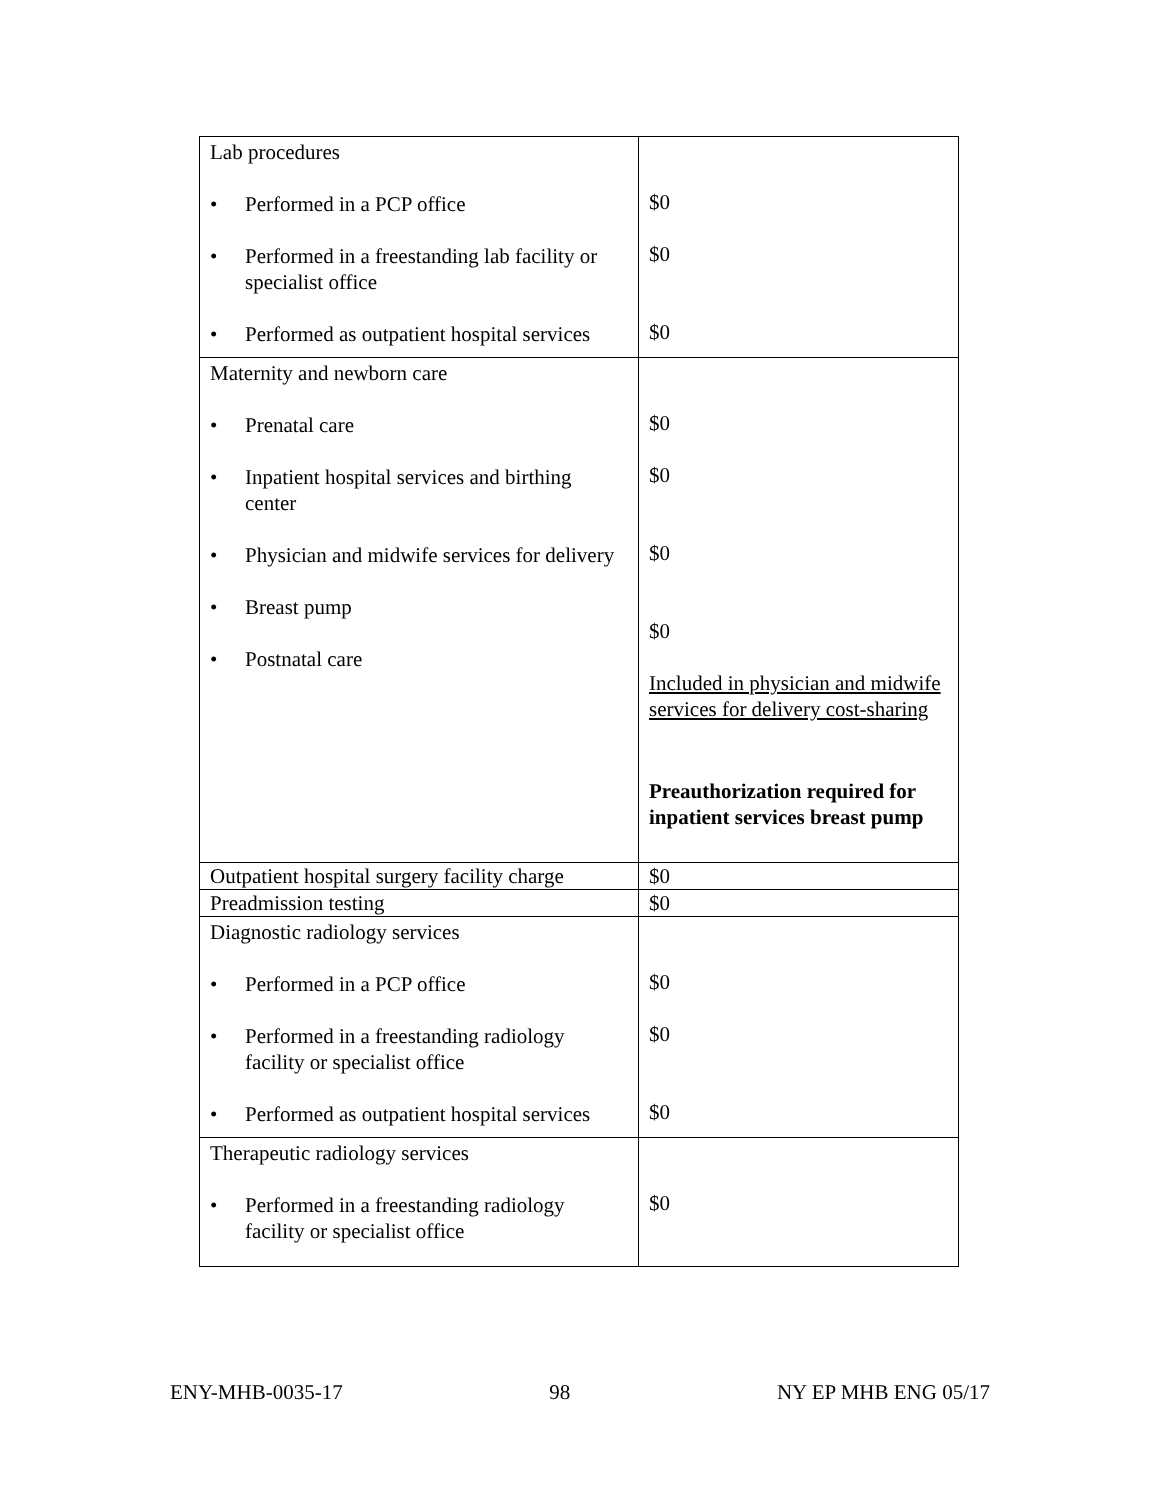| Lab procedures • Performed in a PCP office • Performed in a freestanding lab facility or specialist office • Performed as outpatient hospital services | $0 $0 $0 |
| Maternity and newborn care • Prenatal care • Inpatient hospital services and birthing center • Physician and midwife services for delivery • Breast pump • Postnatal care | $0 $0 $0 $0 Included in physician and midwife services for delivery cost-sharing Preauthorization required for inpatient services breast pump |
| Outpatient hospital surgery facility charge | $0 |
| Preadmission testing | $0 |
| Diagnostic radiology services • Performed in a PCP office • Performed in a freestanding radiology facility or specialist office • Performed as outpatient hospital services | $0 $0 $0 |
| Therapeutic radiology services • Performed in a freestanding radiology facility or specialist office | $0 |
ENY-MHB-0035-17 98 NY EP MHB ENG 05/17